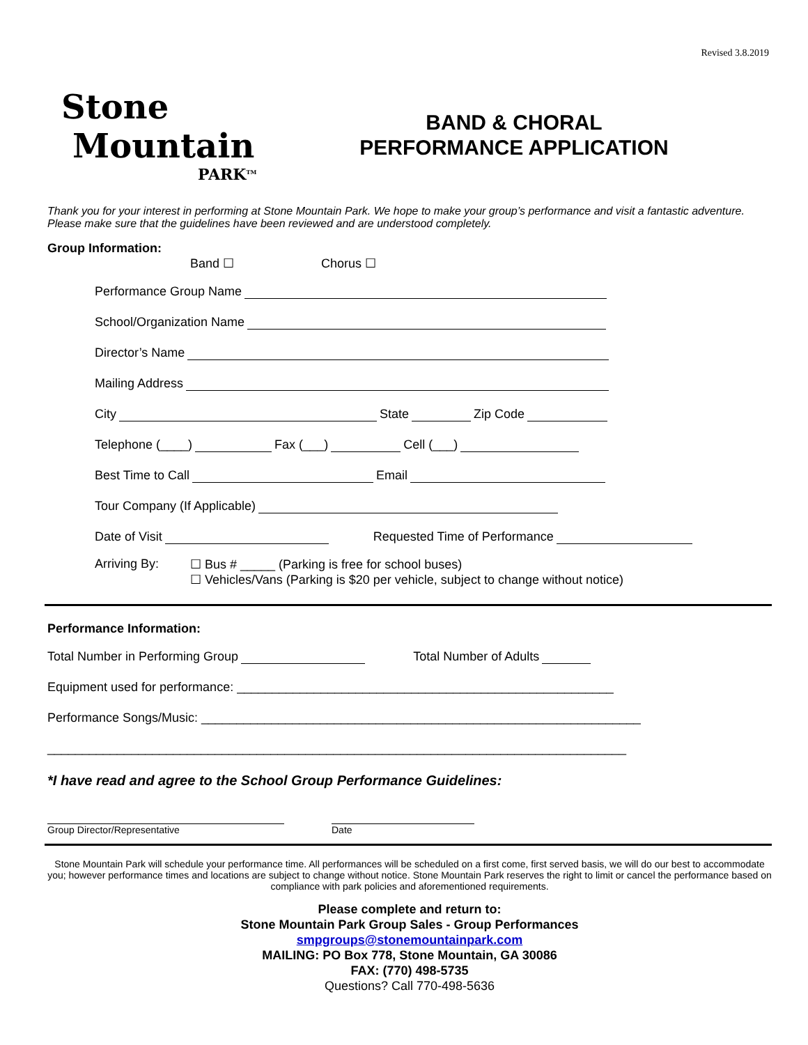Revised 3.8.2019
Stone
Mountain
PARK<sup>TM</sup>
BAND & CHORAL
PERFORMANCE APPLICATION
Thank you for your interest in performing at Stone Mountain Park. We hope to make your group’s performance and visit a fantastic adventure. Please make sure that the guidelines have been reviewed and are understood completely.
Group Information:
Band ☐ Chorus ☐
Performance Group Name
School/Organization Name
Director’s Name
Mailing Address
City State Zip Code
Telephone (____) Fax (___) Cell (___)
Best Time to Call Email
Tour Company (If Applicable)
Date of Visit Requested Time of Performance
Arriving By: ☐ Bus # _____ (Parking is free for school buses)
☐ Vehicles/Vans (Parking is $20 per vehicle, subject to change without notice)
Performance Information:
Total Number in Performing Group Total Number of Adults
Equipment used for performance: ______________________________________________________
Performance Songs/Music: _______________________________________________________________
___________________________________________________________________________________
*I have read and agree to the School Group Performance Guidelines:
Group Director/Representative Date
Stone Mountain Park will schedule your performance time. All performances will be scheduled on a first come, first served basis, we will do our best to accommodate you; however performance times and locations are subject to change without notice. Stone Mountain Park reserves the right to limit or cancel the performance based on compliance with park policies and aforementioned requirements.
Please complete and return to:
Stone Mountain Park Group Sales - Group Performances
smpgroups@stonemountainpark.com
MAILING: PO Box 778, Stone Mountain, GA 30086
FAX: (770) 498-5735
Questions? Call 770-498-5636